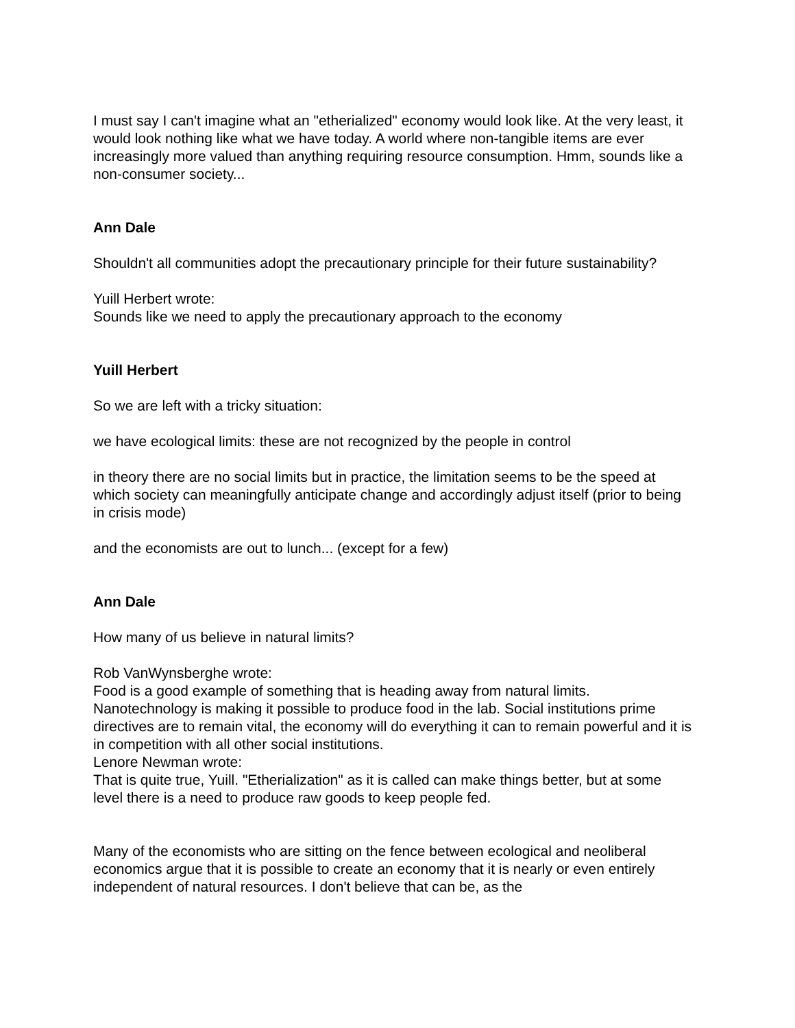I must say I can't imagine what an "etherialized" economy would look like. At the very least, it would look nothing like what we have today. A world where non-tangible items are ever increasingly more valued than anything requiring resource consumption. Hmm, sounds like a non-consumer society...
Ann Dale
Shouldn't all communities adopt the precautionary principle for their future sustainability?
Yuill Herbert wrote:
Sounds like we need to apply the precautionary approach to the economy
Yuill Herbert
So we are left with a tricky situation:
we have ecological limits: these are not recognized by the people in control
in theory there are no social limits but in practice, the limitation seems to be the speed at which society can meaningfully anticipate change and accordingly adjust itself (prior to being in crisis mode)
and the economists are out to lunch... (except for a few)
Ann Dale
How many of us believe in natural limits?
Rob VanWynsberghe wrote:
Food is a good example of something that is heading away from natural limits. Nanotechnology is making it possible to produce food in the lab. Social institutions prime directives are to remain vital, the economy will do everything it can to remain powerful and it is in competition with all other social institutions.
Lenore Newman wrote:
That is quite true, Yuill. "Etherialization" as it is called can make things better, but at some level there is a need to produce raw goods to keep people fed.
Many of the economists who are sitting on the fence between ecological and neoliberal economics argue that it is possible to create an economy that it is nearly or even entirely independent of natural resources. I don't believe that can be, as the